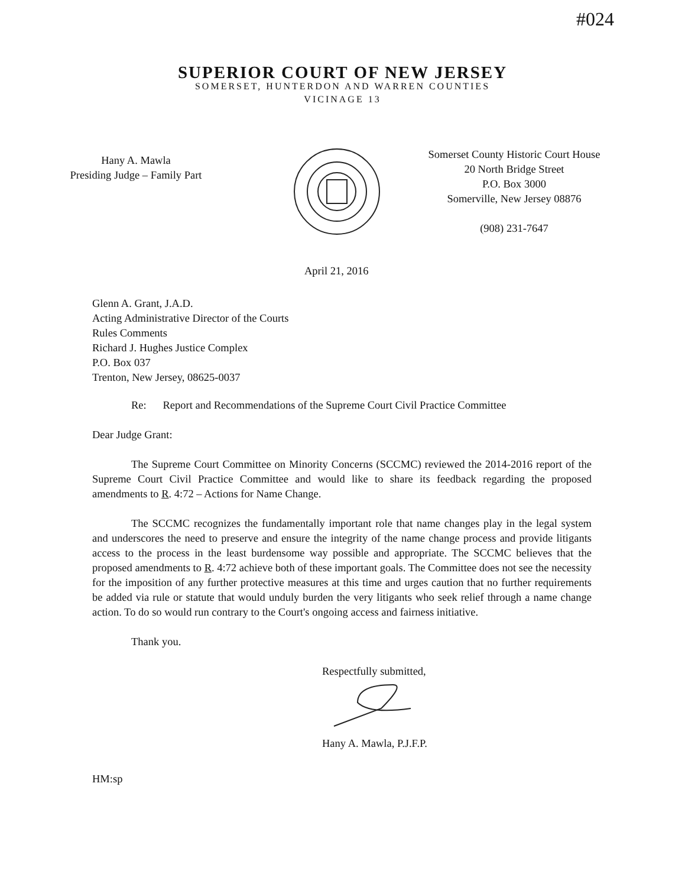#024
SUPERIOR COURT OF NEW JERSEY
SOMERSET, HUNTERDON AND WARREN COUNTIES
VICINAGE 13
Hany A. Mawla
Presiding Judge – Family Part
Somerset County Historic Court House
20 North Bridge Street
P.O. Box 3000
Somerville, New Jersey 08876
(908) 231-7647
April 21, 2016
Glenn A. Grant, J.A.D.
Acting Administrative Director of the Courts
Rules Comments
Richard J. Hughes Justice Complex
P.O. Box 037
Trenton, New Jersey, 08625-0037
Re: Report and Recommendations of the Supreme Court Civil Practice Committee
Dear Judge Grant:
The Supreme Court Committee on Minority Concerns (SCCMC) reviewed the 2014-2016 report of the Supreme Court Civil Practice Committee and would like to share its feedback regarding the proposed amendments to R. 4:72 – Actions for Name Change.
The SCCMC recognizes the fundamentally important role that name changes play in the legal system and underscores the need to preserve and ensure the integrity of the name change process and provide litigants access to the process in the least burdensome way possible and appropriate. The SCCMC believes that the proposed amendments to R. 4:72 achieve both of these important goals. The Committee does not see the necessity for the imposition of any further protective measures at this time and urges caution that no further requirements be added via rule or statute that would unduly burden the very litigants who seek relief through a name change action. To do so would run contrary to the Court's ongoing access and fairness initiative.
Thank you.
Respectfully submitted,
Hany A. Mawla, P.J.F.P.
HM:sp